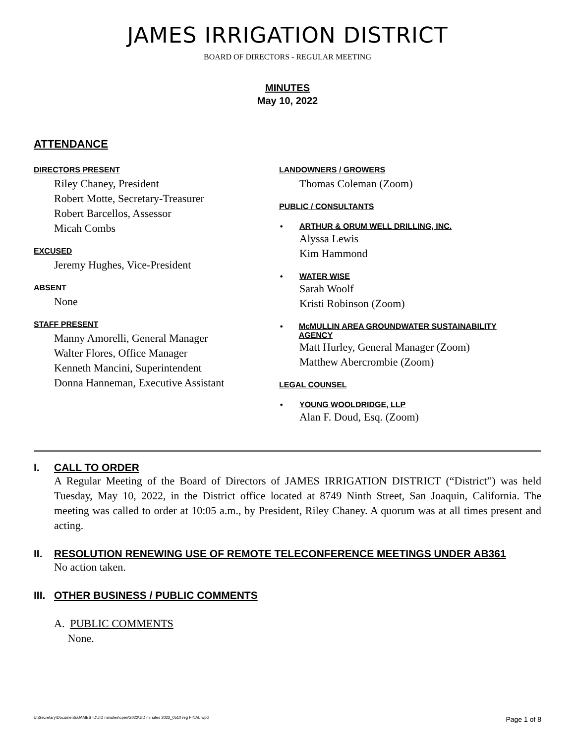JAMES IRRIGATION DISTRICT
BOARD OF DIRECTORS - REGULAR MEETING
MINUTES
May 10, 2022
ATTENDANCE
DIRECTORS PRESENT
Riley Chaney, President
Robert Motte, Secretary-Treasurer
Robert Barcellos, Assessor
Micah Combs
EXCUSED
Jeremy Hughes, Vice-President
ABSENT
None
STAFF PRESENT
Manny Amorelli, General Manager
Walter Flores, Office Manager
Kenneth Mancini, Superintendent
Donna Hanneman, Executive Assistant
LANDOWNERS / GROWERS
Thomas Coleman (Zoom)
PUBLIC / CONSULTANTS
• ARTHUR & ORUM WELL DRILLING, INC.
Alyssa Lewis
Kim Hammond
• WATER WISE
Sarah Woolf
Kristi Robinson (Zoom)
• McMULLIN AREA GROUNDWATER SUSTAINABILITY AGENCY
Matt Hurley, General Manager (Zoom)
Matthew Abercrombie (Zoom)
LEGAL COUNSEL
• YOUNG WOOLDRIDGE, LLP
Alan F. Doud, Esq. (Zoom)
I. CALL TO ORDER
A Regular Meeting of the Board of Directors of JAMES IRRIGATION DISTRICT (“District”) was held Tuesday, May 10, 2022, in the District office located at 8749 Ninth Street, San Joaquin, California. The meeting was called to order at 10:05 a.m., by President, Riley Chaney. A quorum was at all times present and acting.
II. RESOLUTION RENEWING USE OF REMOTE TELECONFERENCE MEETINGS UNDER AB361
No action taken.
III. OTHER BUSINESS / PUBLIC COMMENTS
A. PUBLIC COMMENTS
None.
U:\Secretary\Documents\JAMES ID\JID minutes\open\2022\JID minutes 2022_0510 reg FINAL.wpd Page 1 of 8